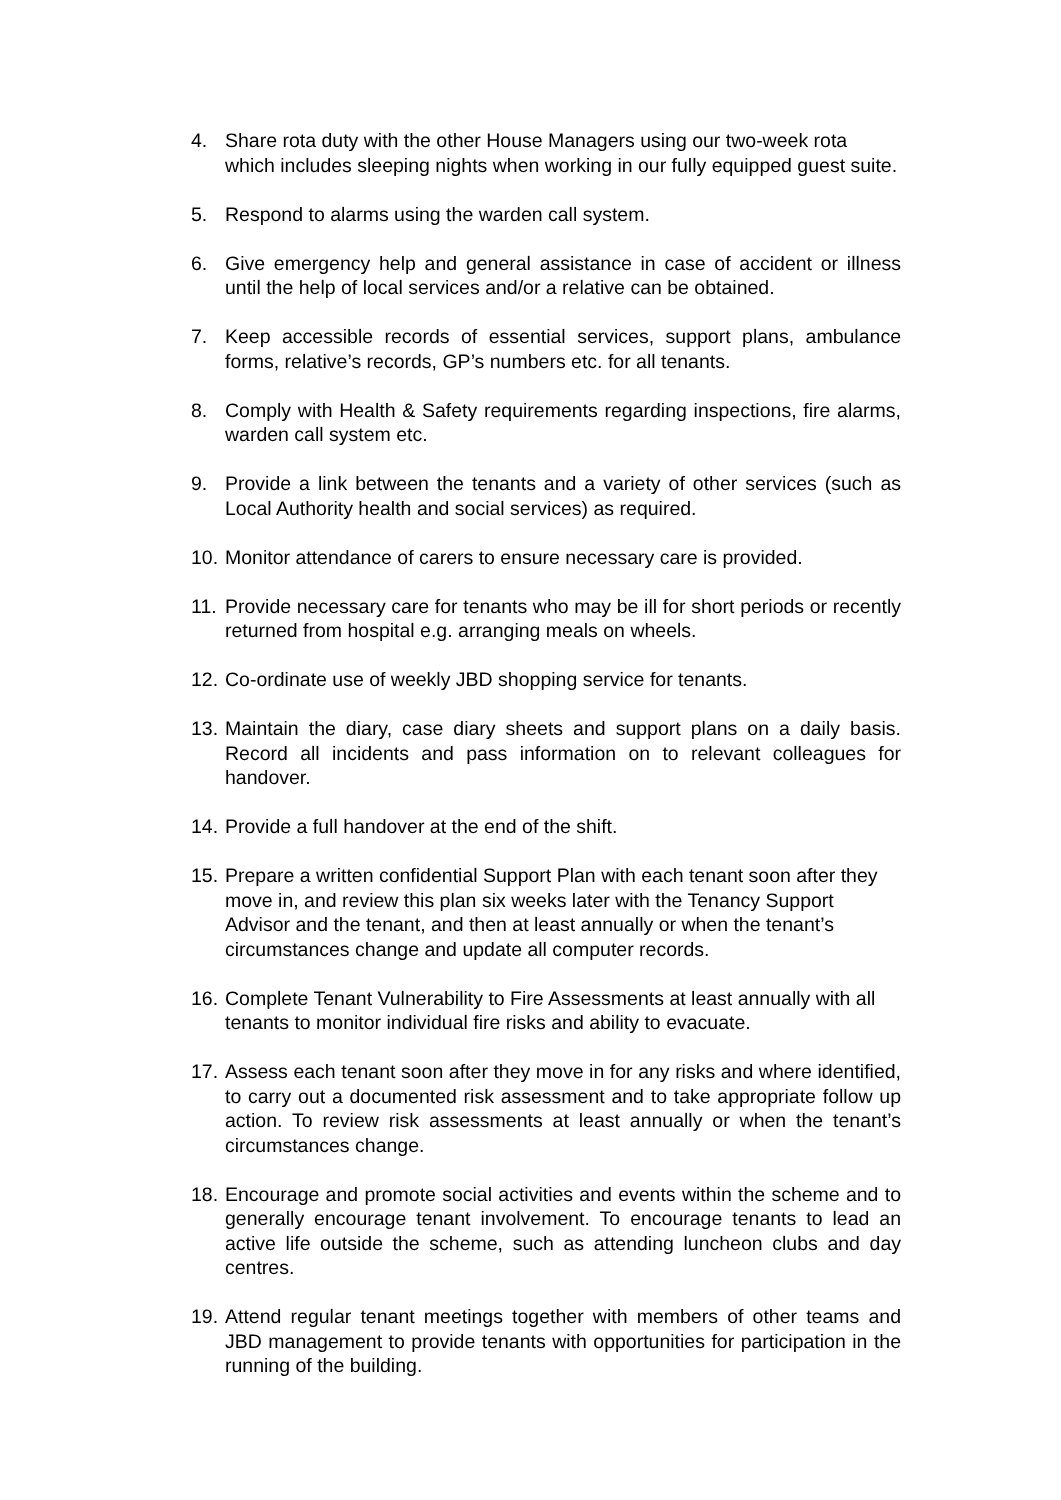4. Share rota duty with the other House Managers using our two-week rota which includes sleeping nights when working in our fully equipped guest suite.
5. Respond to alarms using the warden call system.
6. Give emergency help and general assistance in case of accident or illness until the help of local services and/or a relative can be obtained.
7. Keep accessible records of essential services, support plans, ambulance forms, relative’s records, GP’s numbers etc. for all tenants.
8. Comply with Health & Safety requirements regarding inspections, fire alarms, warden call system etc.
9. Provide a link between the tenants and a variety of other services (such as Local Authority health and social services) as required.
10. Monitor attendance of carers to ensure necessary care is provided.
11. Provide necessary care for tenants who may be ill for short periods or recently returned from hospital e.g. arranging meals on wheels.
12. Co-ordinate use of weekly JBD shopping service for tenants.
13. Maintain the diary, case diary sheets and support plans on a daily basis. Record all incidents and pass information on to relevant colleagues for handover.
14. Provide a full handover at the end of the shift.
15. Prepare a written confidential Support Plan with each tenant soon after they move in, and review this plan six weeks later with the Tenancy Support Advisor and the tenant, and then at least annually or when the tenant’s circumstances change and update all computer records.
16. Complete Tenant Vulnerability to Fire Assessments at least annually with all tenants to monitor individual fire risks and ability to evacuate.
17. Assess each tenant soon after they move in for any risks and where identified, to carry out a documented risk assessment and to take appropriate follow up action. To review risk assessments at least annually or when the tenant’s circumstances change.
18. Encourage and promote social activities and events within the scheme and to generally encourage tenant involvement. To encourage tenants to lead an active life outside the scheme, such as attending luncheon clubs and day centres.
19. Attend regular tenant meetings together with members of other teams and JBD management to provide tenants with opportunities for participation in the running of the building.